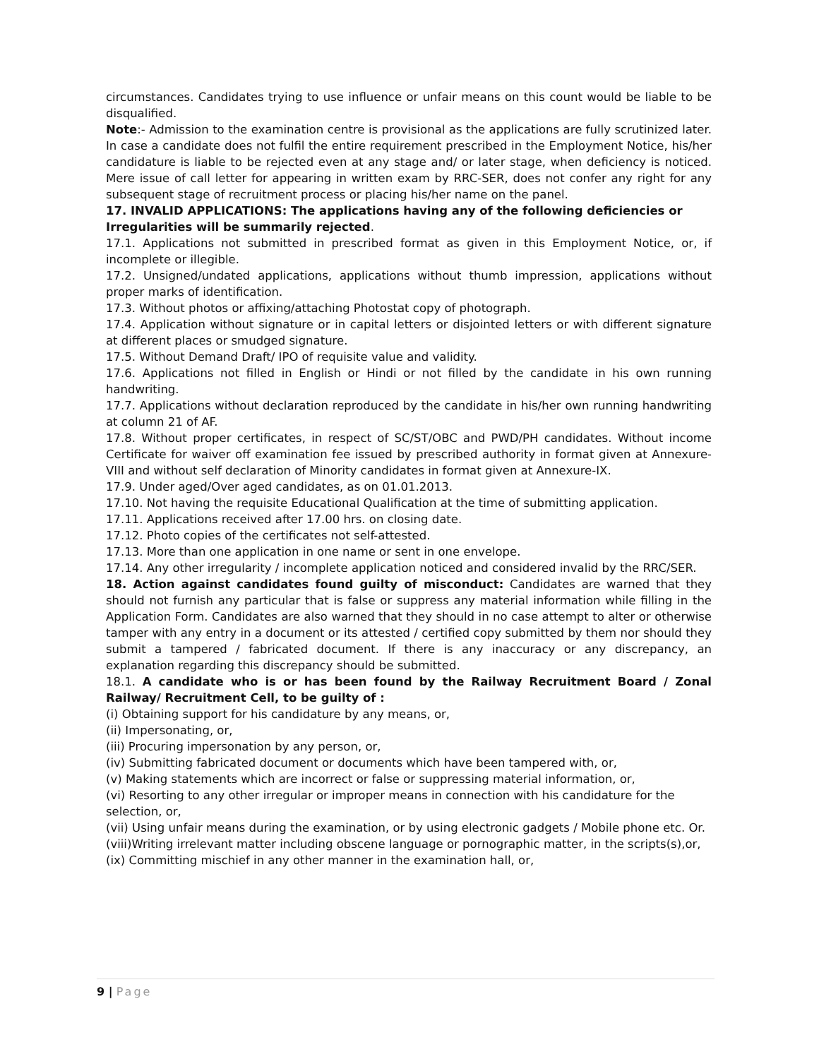circumstances. Candidates trying to use influence or unfair means on this count would be liable to be disqualified.
Note:- Admission to the examination centre is provisional as the applications are fully scrutinized later. In case a candidate does not fulfil the entire requirement prescribed in the Employment Notice, his/her candidature is liable to be rejected even at any stage and/ or later stage, when deficiency is noticed. Mere issue of call letter for appearing in written exam by RRC-SER, does not confer any right for any subsequent stage of recruitment process or placing his/her name on the panel.
17. INVALID APPLICATIONS: The applications having any of the following deficiencies or Irregularities will be summarily rejected.
17.1. Applications not submitted in prescribed format as given in this Employment Notice, or, if incomplete or illegible.
17.2. Unsigned/undated applications, applications without thumb impression, applications without proper marks of identification.
17.3. Without photos or affixing/attaching Photostat copy of photograph.
17.4. Application without signature or in capital letters or disjointed letters or with different signature at different places or smudged signature.
17.5. Without Demand Draft/ IPO of requisite value and validity.
17.6. Applications not filled in English or Hindi or not filled by the candidate in his own running handwriting.
17.7. Applications without declaration reproduced by the candidate in his/her own running handwriting at column 21 of AF.
17.8. Without proper certificates, in respect of SC/ST/OBC and PWD/PH candidates. Without income Certificate for waiver off examination fee issued by prescribed authority in format given at Annexure-VIII and without self declaration of Minority candidates in format given at Annexure-IX.
17.9. Under aged/Over aged candidates, as on 01.01.2013.
17.10. Not having the requisite Educational Qualification at the time of submitting application.
17.11. Applications received after 17.00 hrs. on closing date.
17.12. Photo copies of the certificates not self-attested.
17.13. More than one application in one name or sent in one envelope.
17.14. Any other irregularity / incomplete application noticed and considered invalid by the RRC/SER.
18. Action against candidates found guilty of misconduct: Candidates are warned that they should not furnish any particular that is false or suppress any material information while filling in the Application Form. Candidates are also warned that they should in no case attempt to alter or otherwise tamper with any entry in a document or its attested / certified copy submitted by them nor should they submit a tampered / fabricated document. If there is any inaccuracy or any discrepancy, an explanation regarding this discrepancy should be submitted.
18.1. A candidate who is or has been found by the Railway Recruitment Board / Zonal Railway/ Recruitment Cell, to be guilty of :
(i) Obtaining support for his candidature by any means, or,
(ii) Impersonating, or,
(iii) Procuring impersonation by any person, or,
(iv) Submitting fabricated document or documents which have been tampered with, or,
(v) Making statements which are incorrect or false or suppressing material information, or,
(vi) Resorting to any other irregular or improper means in connection with his candidature for the selection, or,
(vii) Using unfair means during the examination, or by using electronic gadgets / Mobile phone etc. Or.
(viii)Writing irrelevant matter including obscene language or pornographic matter, in the scripts(s),or,
(ix) Committing mischief in any other manner in the examination hall, or,
9 | Page